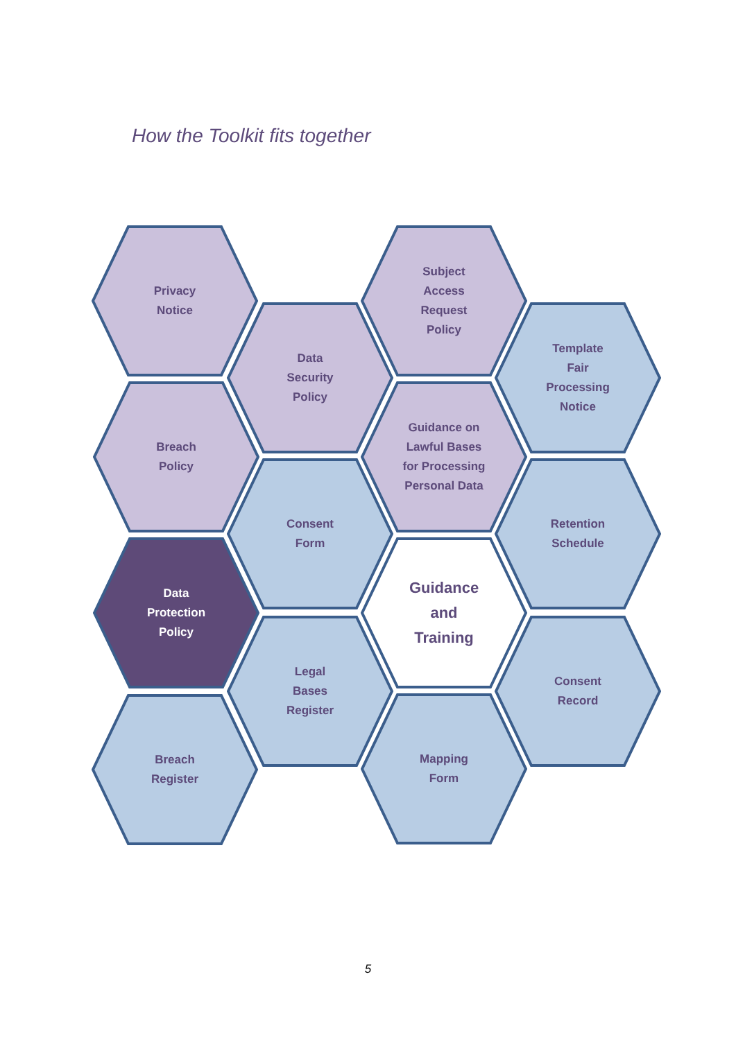How the Toolkit fits together
Privacy
Notice
Data
Security
Policy
Subject
Access
Request
Policy
Template
Fair
Processing
Notice
Breach
Policy
Guidance on
Lawful Bases
for Processing
Personal Data
Consent
Form
Retention
Schedule
Data
Protection
Policy
Guidance
and
Training
Legal
Bases
Register
Consent
Record
Breach
Register
Mapping
Form
5